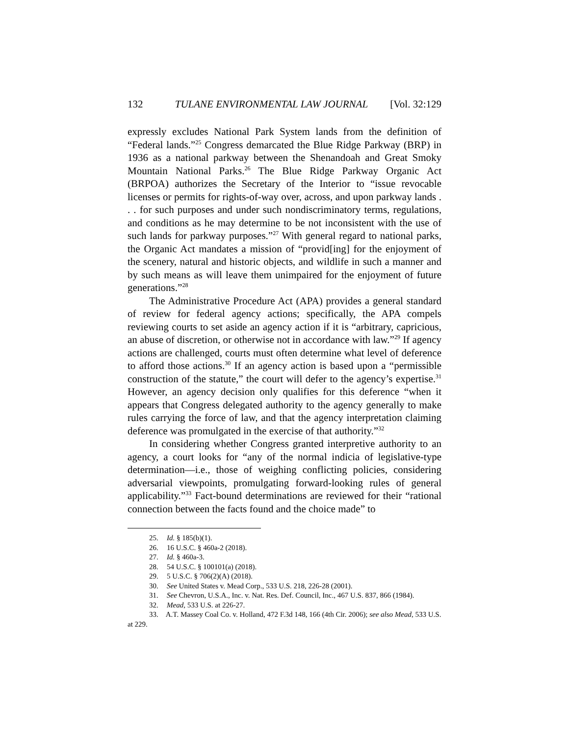132 TULANE ENVIRONMENTAL LAW JOURNAL [Vol. 32:129
expressly excludes National Park System lands from the definition of “Federal lands.”<sup>25</sup> Congress demarcated the Blue Ridge Parkway (BRP) in 1936 as a national parkway between the Shenandoah and Great Smoky Mountain National Parks.<sup>26</sup> The Blue Ridge Parkway Organic Act (BRPOA) authorizes the Secretary of the Interior to “issue revocable licenses or permits for rights-of-way over, across, and upon parkway lands . . . for such purposes and under such nondiscriminatory terms, regulations, and conditions as he may determine to be not inconsistent with the use of such lands for parkway purposes.”<sup>27</sup> With general regard to national parks, the Organic Act mandates a mission of “provid[ing] for the enjoyment of the scenery, natural and historic objects, and wildlife in such a manner and by such means as will leave them unimpaired for the enjoyment of future generations.”<sup>28</sup>
The Administrative Procedure Act (APA) provides a general standard of review for federal agency actions; specifically, the APA compels reviewing courts to set aside an agency action if it is “arbitrary, capricious, an abuse of discretion, or otherwise not in accordance with law.”<sup>29</sup> If agency actions are challenged, courts must often determine what level of deference to afford those actions.<sup>30</sup> If an agency action is based upon a “permissible construction of the statute,” the court will defer to the agency’s expertise.<sup>31</sup> However, an agency decision only qualifies for this deference “when it appears that Congress delegated authority to the agency generally to make rules carrying the force of law, and that the agency interpretation claiming deference was promulgated in the exercise of that authority.”<sup>32</sup>
In considering whether Congress granted interpretive authority to an agency, a court looks for “any of the normal indicia of legislative-type determination—i.e., those of weighing conflicting policies, considering adversarial viewpoints, promulgating forward-looking rules of general applicability.”<sup>33</sup> Fact-bound determinations are reviewed for their “rational connection between the facts found and the choice made” to
25. Id. § 185(b)(1).
26. 16 U.S.C. § 460a-2 (2018).
27. Id. § 460a-3.
28. 54 U.S.C. § 100101(a) (2018).
29. 5 U.S.C. § 706(2)(A) (2018).
30. See United States v. Mead Corp., 533 U.S. 218, 226-28 (2001).
31. See Chevron, U.S.A., Inc. v. Nat. Res. Def. Council, Inc., 467 U.S. 837, 866 (1984).
32. Mead, 533 U.S. at 226-27.
33. A.T. Massey Coal Co. v. Holland, 472 F.3d 148, 166 (4th Cir. 2006); see also Mead, 533 U.S. at 229.